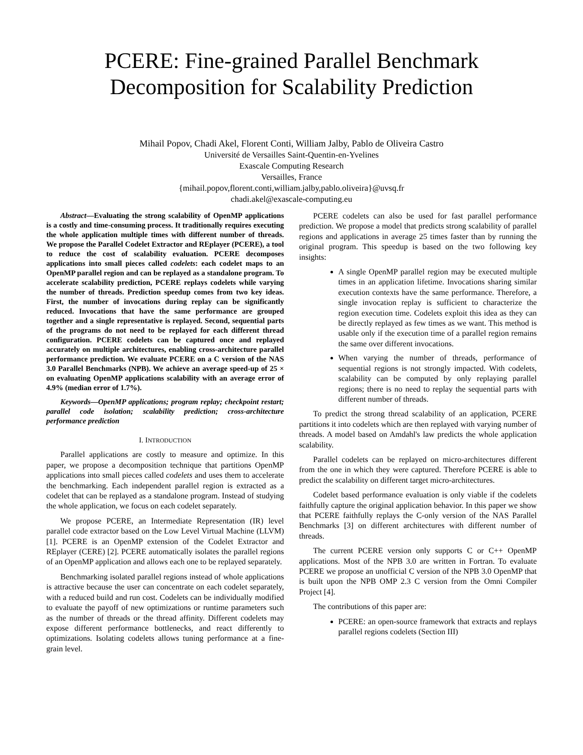PCERE: Fine-grained Parallel Benchmark
Decomposition for Scalability Prediction
Mihail Popov, Chadi Akel, Florent Conti, William Jalby, Pablo de Oliveira Castro
Université de Versailles Saint-Quentin-en-Yvelines
Exascale Computing Research
Versailles, France
{mihail.popov,florent.conti,william.jalby,pablo.oliveira}@uvsq.fr
chadi.akel@exascale-computing.eu
Abstract—Evaluating the strong scalability of OpenMP applications is a costly and time-consuming process. It traditionally requires executing the whole application multiple times with different number of threads. We propose the Parallel Codelet Extractor and REplayer (PCERE), a tool to reduce the cost of scalability evaluation. PCERE decomposes applications into small pieces called codelets: each codelet maps to an OpenMP parallel region and can be replayed as a standalone program. To accelerate scalability prediction, PCERE replays codelets while varying the number of threads. Prediction speedup comes from two key ideas. First, the number of invocations during replay can be significantly reduced. Invocations that have the same performance are grouped together and a single representative is replayed. Second, sequential parts of the programs do not need to be replayed for each different thread configuration. PCERE codelets can be captured once and replayed accurately on multiple architectures, enabling cross-architecture parallel performance prediction. We evaluate PCERE on a C version of the NAS 3.0 Parallel Benchmarks (NPB). We achieve an average speed-up of 25 × on evaluating OpenMP applications scalability with an average error of 4.9% (median error of 1.7%).
Keywords—OpenMP applications; program replay; checkpoint restart; parallel code isolation; scalability prediction; cross-architecture performance prediction
I. INTRODUCTION
Parallel applications are costly to measure and optimize. In this paper, we propose a decomposition technique that partitions OpenMP applications into small pieces called codelets and uses them to accelerate the benchmarking. Each independent parallel region is extracted as a codelet that can be replayed as a standalone program. Instead of studying the whole application, we focus on each codelet separately.
We propose PCERE, an Intermediate Representation (IR) level parallel code extractor based on the Low Level Virtual Machine (LLVM) [1]. PCERE is an OpenMP extension of the Codelet Extractor and REplayer (CERE) [2]. PCERE automatically isolates the parallel regions of an OpenMP application and allows each one to be replayed separately.
Benchmarking isolated parallel regions instead of whole applications is attractive because the user can concentrate on each codelet separately, with a reduced build and run cost. Codelets can be individually modified to evaluate the payoff of new optimizations or runtime parameters such as the number of threads or the thread affinity. Different codelets may expose different performance bottlenecks, and react differently to optimizations. Isolating codelets allows tuning performance at a fine-grain level.
PCERE codelets can also be used for fast parallel performance prediction. We propose a model that predicts strong scalability of parallel regions and applications in average 25 times faster than by running the original program. This speedup is based on the two following key insights:
A single OpenMP parallel region may be executed multiple times in an application lifetime. Invocations sharing similar execution contexts have the same performance. Therefore, a single invocation replay is sufficient to characterize the region execution time. Codelets exploit this idea as they can be directly replayed as few times as we want. This method is usable only if the execution time of a parallel region remains the same over different invocations.
When varying the number of threads, performance of sequential regions is not strongly impacted. With codelets, scalability can be computed by only replaying parallel regions; there is no need to replay the sequential parts with different number of threads.
To predict the strong thread scalability of an application, PCERE partitions it into codelets which are then replayed with varying number of threads. A model based on Amdahl's law predicts the whole application scalability.
Parallel codelets can be replayed on micro-architectures different from the one in which they were captured. Therefore PCERE is able to predict the scalability on different target micro-architectures.
Codelet based performance evaluation is only viable if the codelets faithfully capture the original application behavior. In this paper we show that PCERE faithfully replays the C-only version of the NAS Parallel Benchmarks [3] on different architectures with different number of threads.
The current PCERE version only supports C or C++ OpenMP applications. Most of the NPB 3.0 are written in Fortran. To evaluate PCERE we propose an unofficial C version of the NPB 3.0 OpenMP that is built upon the NPB OMP 2.3 C version from the Omni Compiler Project [4].
The contributions of this paper are:
PCERE: an open-source framework that extracts and replays parallel regions codelets (Section III)